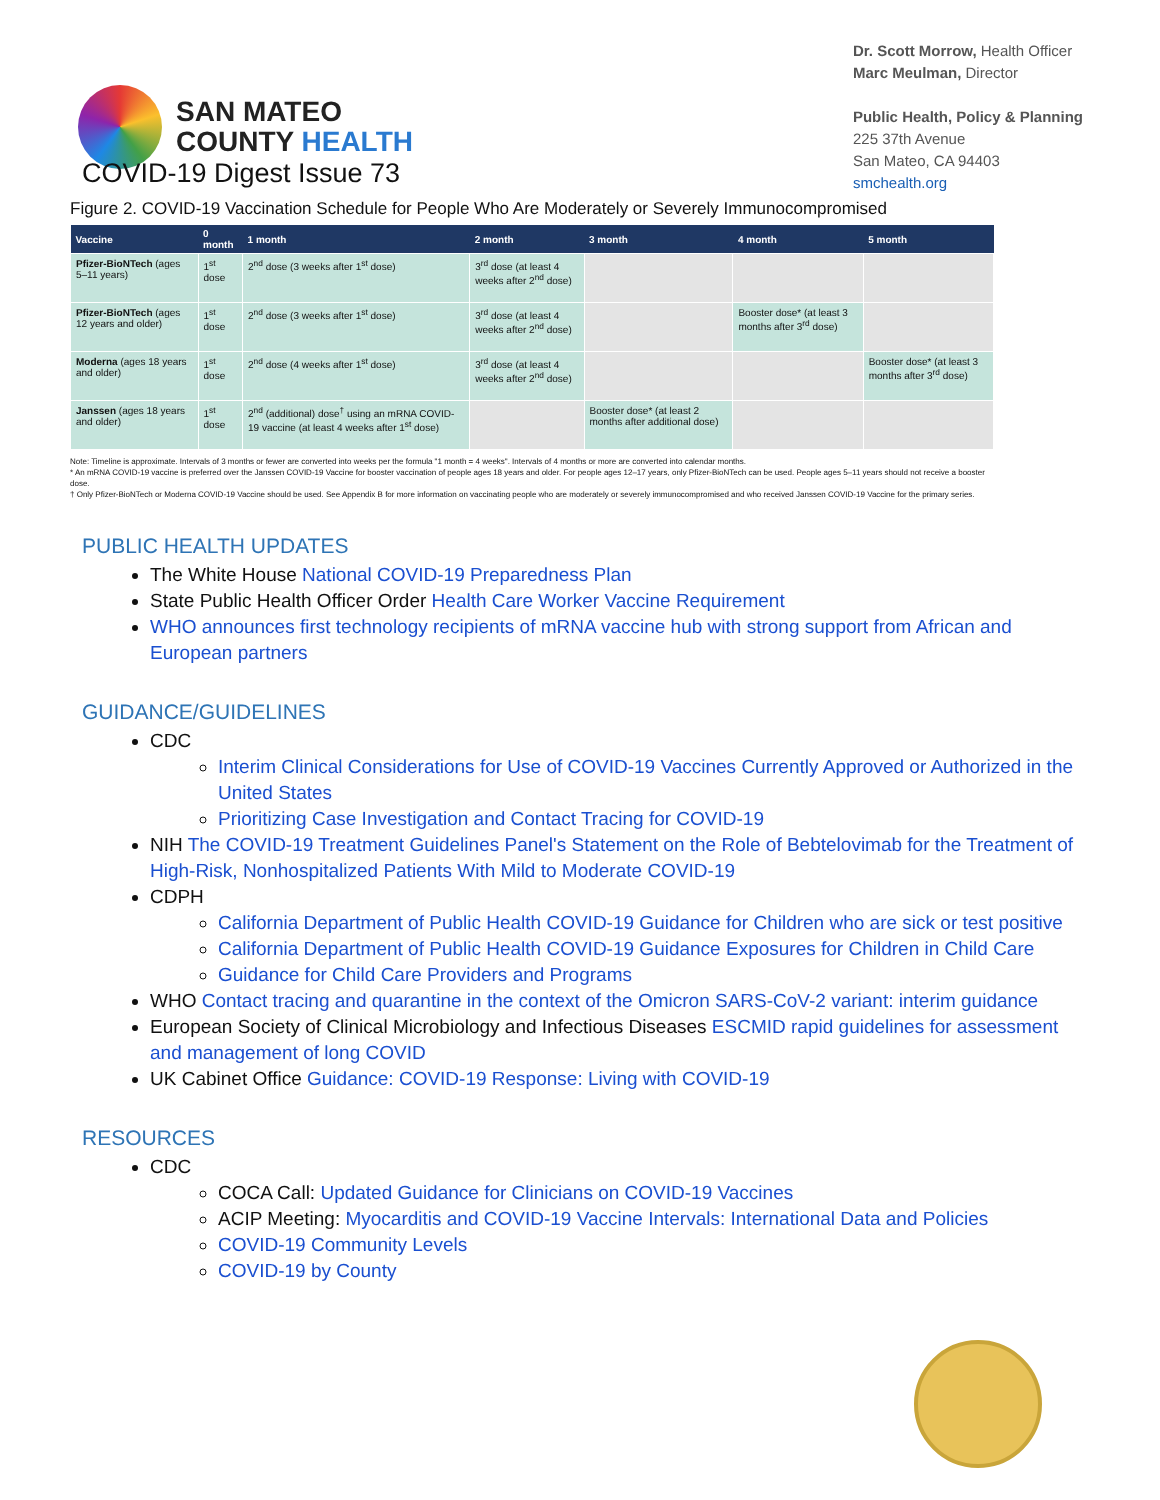SAN MATEO
COUNTY HEALTH
Dr. Scott Morrow, Health Officer
Marc Meulman, Director
Public Health, Policy & Planning
225 37th Avenue
San Mateo, CA 94403
smchealth.org
COVID-19 Digest Issue 73
Figure 2. COVID-19 Vaccination Schedule for People Who Are Moderately or Severely Immunocompromised
| Vaccine | 0 month | 1 month | 2 month | 3 month | 4 month | 5 month |
| --- | --- | --- | --- | --- | --- | --- |
| Pfizer-BioNTech (ages 5–11 years) | 1<sup>st</sup> dose | 2<sup>nd</sup> dose (3 weeks after 1<sup>st</sup> dose) | 3<sup>rd</sup> dose (at least 4 weeks after 2<sup>nd</sup> dose) | | | |
| Pfizer-BioNTech (ages 12 years and older) | 1<sup>st</sup> dose | 2<sup>nd</sup> dose (3 weeks after 1<sup>st</sup> dose) | 3<sup>rd</sup> dose (at least 4 weeks after 2<sup>nd</sup> dose) | | Booster dose* (at least 3 months after 3<sup>rd</sup> dose) | |
| Moderna (ages 18 years and older) | 1<sup>st</sup> dose | 2<sup>nd</sup> dose (4 weeks after 1<sup>st</sup> dose) | 3<sup>rd</sup> dose (at least 4 weeks after 2<sup>nd</sup> dose) | | | Booster dose* (at least 3 months after 3<sup>rd</sup> dose) |
| Janssen (ages 18 years and older) | 1<sup>st</sup> dose | 2<sup>nd</sup> (additional) dose<sup>†</sup> using an mRNA COVID-19 vaccine (at least 4 weeks after 1<sup>st</sup> dose) | | Booster dose* (at least 2 months after additional dose) | | |
Note: Timeline is approximate. Intervals of 3 months or fewer are converted into weeks per the formula "1 month = 4 weeks". Intervals of 4 months or more are converted into calendar months.
* An mRNA COVID-19 vaccine is preferred over the Janssen COVID-19 Vaccine for booster vaccination of people ages 18 years and older. For people ages 12–17 years, only Pfizer-BioNTech can be used. People ages 5–11 years should not receive a booster dose.
† Only Pfizer-BioNTech or Moderna COVID-19 Vaccine should be used. See Appendix B for more information on vaccinating people who are moderately or severely immunocompromised and who received Janssen COVID-19 Vaccine for the primary series.
PUBLIC HEALTH UPDATES
The White House National COVID-19 Preparedness Plan
State Public Health Officer Order Health Care Worker Vaccine Requirement
WHO announces first technology recipients of mRNA vaccine hub with strong support from African and European partners
GUIDANCE/GUIDELINES
CDC
Interim Clinical Considerations for Use of COVID-19 Vaccines Currently Approved or Authorized in the United States
Prioritizing Case Investigation and Contact Tracing for COVID-19
NIH The COVID-19 Treatment Guidelines Panel's Statement on the Role of Bebtelovimab for the Treatment of High-Risk, Nonhospitalized Patients With Mild to Moderate COVID-19
CDPH
California Department of Public Health COVID-19 Guidance for Children who are sick or test positive
California Department of Public Health COVID-19 Guidance Exposures for Children in Child Care
Guidance for Child Care Providers and Programs
WHO Contact tracing and quarantine in the context of the Omicron SARS-CoV-2 variant: interim guidance
European Society of Clinical Microbiology and Infectious Diseases ESCMID rapid guidelines for assessment and management of long COVID
UK Cabinet Office Guidance: COVID-19 Response: Living with COVID-19
RESOURCES
CDC
COCA Call: Updated Guidance for Clinicians on COVID-19 Vaccines
ACIP Meeting: Myocarditis and COVID-19 Vaccine Intervals: International Data and Policies
COVID-19 Community Levels
COVID-19 by County